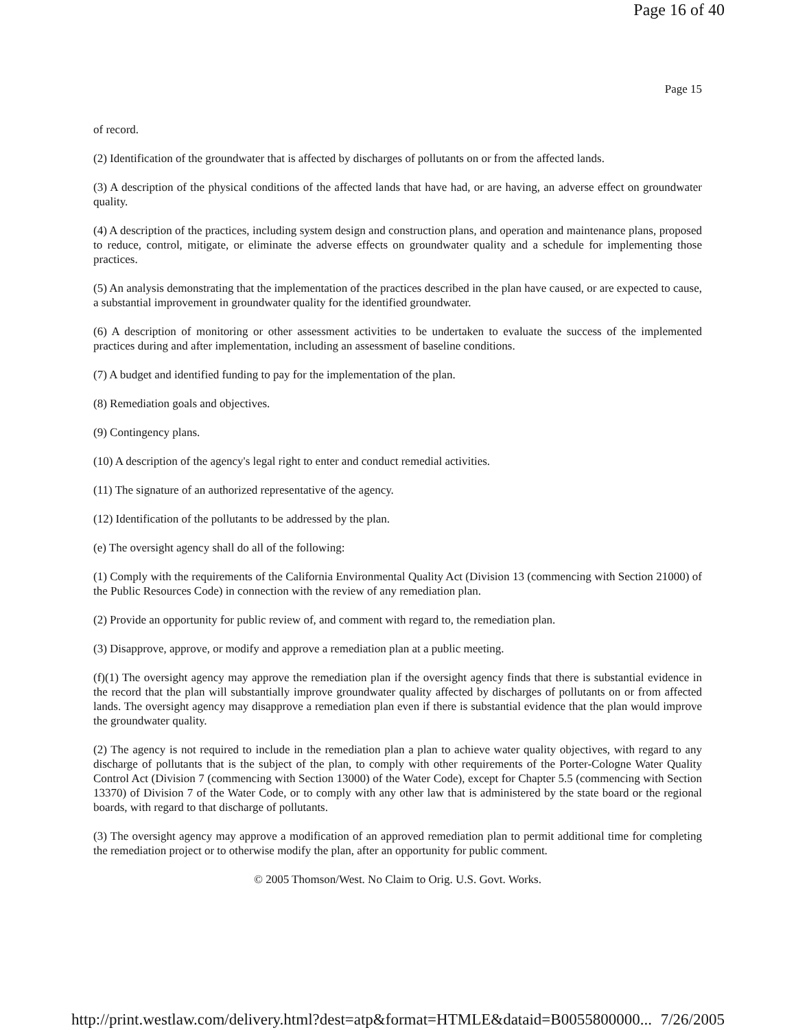Page 16 of 40
Page 15
of record.
(2) Identification of the groundwater that is affected by discharges of pollutants on or from the affected lands.
(3) A description of the physical conditions of the affected lands that have had, or are having, an adverse effect on groundwater quality.
(4) A description of the practices, including system design and construction plans, and operation and maintenance plans, proposed to reduce, control, mitigate, or eliminate the adverse effects on groundwater quality and a schedule for implementing those practices.
(5) An analysis demonstrating that the implementation of the practices described in the plan have caused, or are expected to cause, a substantial improvement in groundwater quality for the identified groundwater.
(6) A description of monitoring or other assessment activities to be undertaken to evaluate the success of the implemented practices during and after implementation, including an assessment of baseline conditions.
(7) A budget and identified funding to pay for the implementation of the plan.
(8) Remediation goals and objectives.
(9) Contingency plans.
(10) A description of the agency's legal right to enter and conduct remedial activities.
(11) The signature of an authorized representative of the agency.
(12) Identification of the pollutants to be addressed by the plan.
(e) The oversight agency shall do all of the following:
(1) Comply with the requirements of the California Environmental Quality Act (Division 13 (commencing with Section 21000) of the Public Resources Code) in connection with the review of any remediation plan.
(2) Provide an opportunity for public review of, and comment with regard to, the remediation plan.
(3) Disapprove, approve, or modify and approve a remediation plan at a public meeting.
(f)(1) The oversight agency may approve the remediation plan if the oversight agency finds that there is substantial evidence in the record that the plan will substantially improve groundwater quality affected by discharges of pollutants on or from affected lands. The oversight agency may disapprove a remediation plan even if there is substantial evidence that the plan would improve the groundwater quality.
(2) The agency is not required to include in the remediation plan a plan to achieve water quality objectives, with regard to any discharge of pollutants that is the subject of the plan, to comply with other requirements of the Porter-Cologne Water Quality Control Act (Division 7 (commencing with Section 13000) of the Water Code), except for Chapter 5.5 (commencing with Section 13370) of Division 7 of the Water Code, or to comply with any other law that is administered by the state board or the regional boards, with regard to that discharge of pollutants.
(3) The oversight agency may approve a modification of an approved remediation plan to permit additional time for completing the remediation project or to otherwise modify the plan, after an opportunity for public comment.
© 2005 Thomson/West. No Claim to Orig. U.S. Govt. Works.
http://print.westlaw.com/delivery.html?dest=atp&format=HTMLE&dataid=B0055800000... 7/26/2005